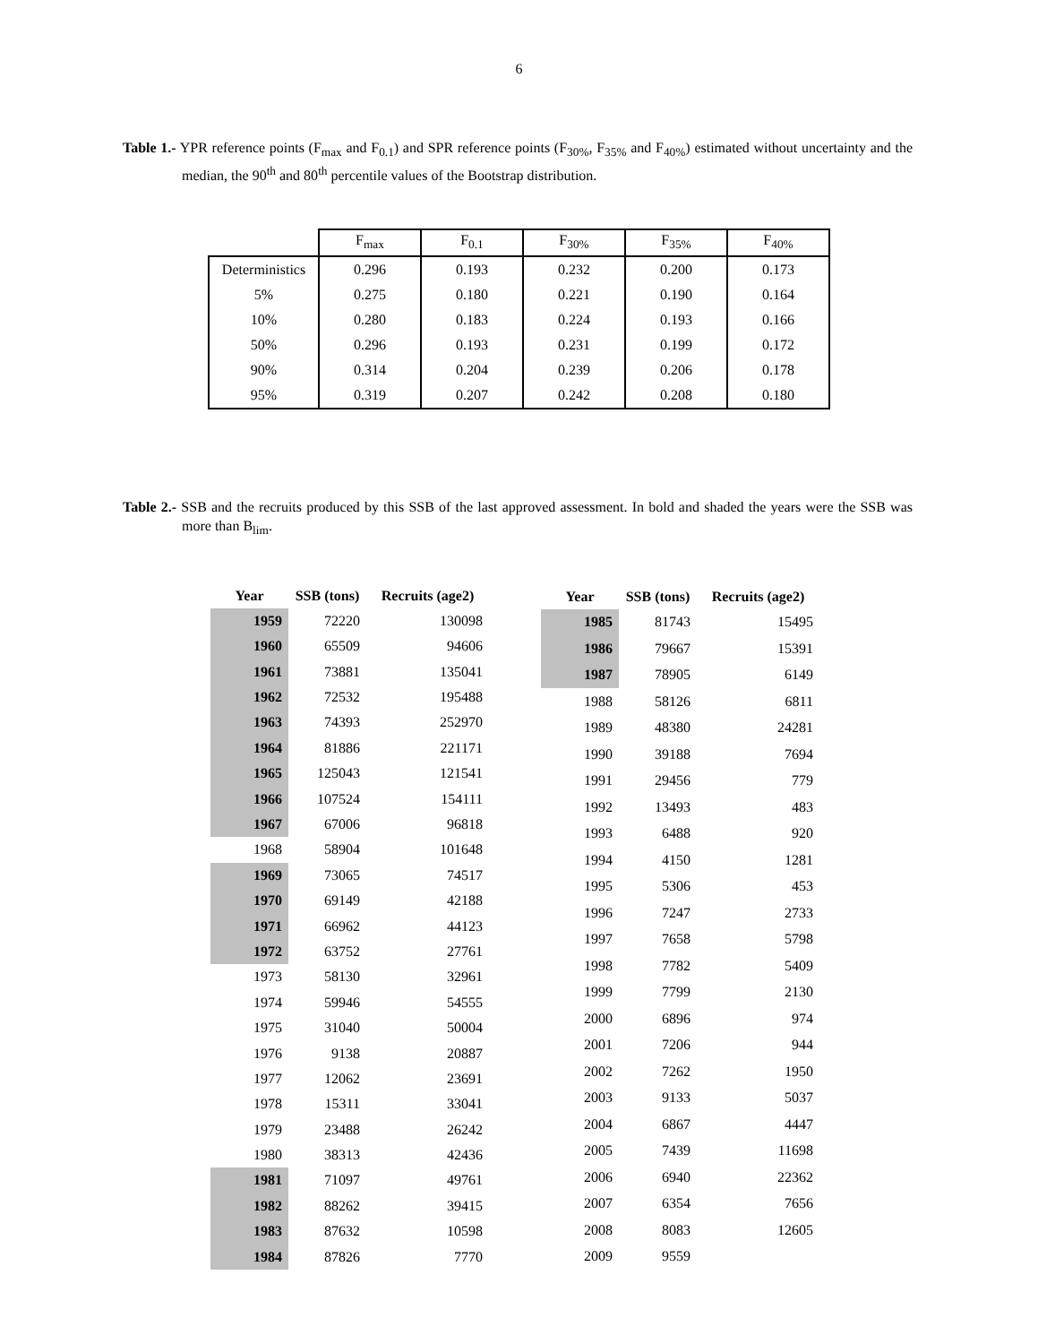6
Table 1.- YPR reference points (F<sub>max</sub> and F<sub>0.1</sub>) and SPR reference points (F<sub>30%</sub>, F<sub>35%</sub> and F<sub>40%</sub>) estimated without uncertainty and the median, the 90<sup>th</sup> and 80<sup>th</sup> percentile values of the Bootstrap distribution.
| | F<sub>max</sub> | F<sub>0.1</sub> | F<sub>30%</sub> | F<sub>35%</sub> | F<sub>40%</sub> |
| --- | --- | --- | --- | --- | --- |
| Deterministics | 0.296 | 0.193 | 0.232 | 0.200 | 0.173 |
| 5% | 0.275 | 0.180 | 0.221 | 0.190 | 0.164 |
| 10% | 0.280 | 0.183 | 0.224 | 0.193 | 0.166 |
| 50% | 0.296 | 0.193 | 0.231 | 0.199 | 0.172 |
| 90% | 0.314 | 0.204 | 0.239 | 0.206 | 0.178 |
| 95% | 0.319 | 0.207 | 0.242 | 0.208 | 0.180 |
Table 2.- SSB and the recruits produced by this SSB of the last approved assessment. In bold and shaded the years were the SSB was more than B<sub>lim</sub>.
| Year | SSB (tons) | Recruits (age2) |
| --- | --- | --- |
| 1959 | 72220 | 130098 |
| 1960 | 65509 | 94606 |
| 1961 | 73881 | 135041 |
| 1962 | 72532 | 195488 |
| 1963 | 74393 | 252970 |
| 1964 | 81886 | 221171 |
| 1965 | 125043 | 121541 |
| 1966 | 107524 | 154111 |
| 1967 | 67006 | 96818 |
| 1968 | 58904 | 101648 |
| 1969 | 73065 | 74517 |
| 1970 | 69149 | 42188 |
| 1971 | 66962 | 44123 |
| 1972 | 63752 | 27761 |
| 1973 | 58130 | 32961 |
| 1974 | 59946 | 54555 |
| 1975 | 31040 | 50004 |
| 1976 | 9138 | 20887 |
| 1977 | 12062 | 23691 |
| 1978 | 15311 | 33041 |
| 1979 | 23488 | 26242 |
| 1980 | 38313 | 42436 |
| 1981 | 71097 | 49761 |
| 1982 | 88262 | 39415 |
| 1983 | 87632 | 10598 |
| 1984 | 87826 | 7770 |
| Year | SSB (tons) | Recruits (age2) |
| --- | --- | --- |
| 1985 | 81743 | 15495 |
| 1986 | 79667 | 15391 |
| 1987 | 78905 | 6149 |
| 1988 | 58126 | 6811 |
| 1989 | 48380 | 24281 |
| 1990 | 39188 | 7694 |
| 1991 | 29456 | 779 |
| 1992 | 13493 | 483 |
| 1993 | 6488 | 920 |
| 1994 | 4150 | 1281 |
| 1995 | 5306 | 453 |
| 1996 | 7247 | 2733 |
| 1997 | 7658 | 5798 |
| 1998 | 7782 | 5409 |
| 1999 | 7799 | 2130 |
| 2000 | 6896 | 974 |
| 2001 | 7206 | 944 |
| 2002 | 7262 | 1950 |
| 2003 | 9133 | 5037 |
| 2004 | 6867 | 4447 |
| 2005 | 7439 | 11698 |
| 2006 | 6940 | 22362 |
| 2007 | 6354 | 7656 |
| 2008 | 8083 | 12605 |
| 2009 | 9559 | |